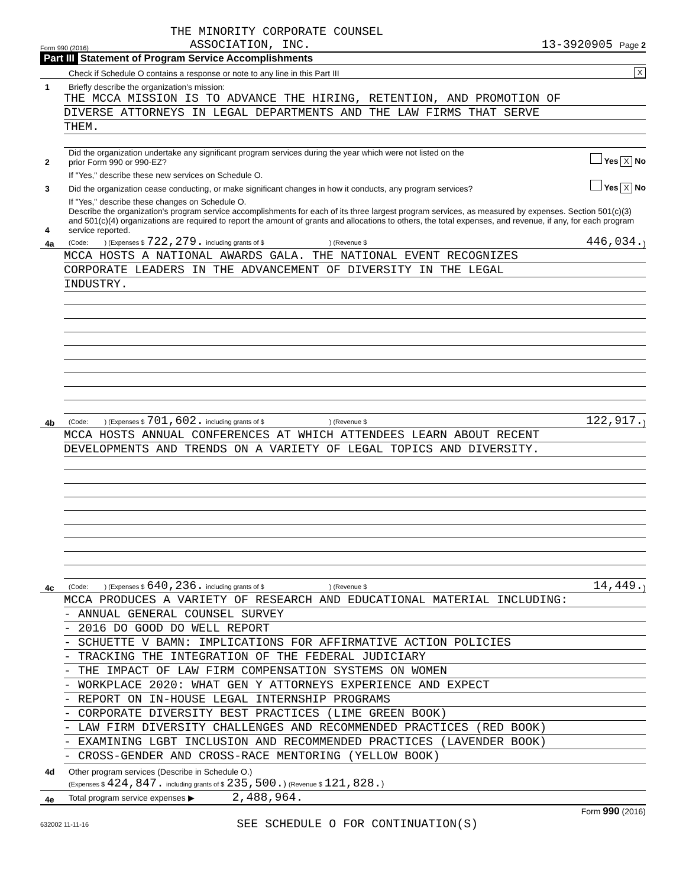THE MINORITY CORPORATE COUNSEL
Form 990 (2016) ASSOCIATION, INC. 13-3920905 Page 2
Part III Statement of Program Service Accomplishments
Check if Schedule O contains a response or note to any line in this Part III X
1 Briefly describe the organization's mission:
THE MCCA MISSION IS TO ADVANCE THE HIRING, RETENTION, AND PROMOTION OF
DIVERSE ATTORNEYS IN LEGAL DEPARTMENTS AND THE LAW FIRMS THAT SERVE
THEM.
2 Did the organization undertake any significant program services during the year which were not listed on the
prior Form 990 or 990-EZ? Yes X No
If "Yes," describe these new services on Schedule O.
3 Did the organization cease conducting, or make significant changes in how it conducts, any program services? Yes X No
If "Yes," describe these changes on Schedule O.
4 Describe the organization's program service accomplishments for each of its three largest program services, as measured by expenses. Section 501(c)(3) and 501(c)(4) organizations are required to report the amount of grants and allocations to others, the total expenses, and revenue, if any, for each program service reported.
4a (Code: ) (Expenses $ 722,279. including grants of $ ) (Revenue $ 446,034.)
MCCA HOSTS A NATIONAL AWARDS GALA. THE NATIONAL EVENT RECOGNIZES
CORPORATE LEADERS IN THE ADVANCEMENT OF DIVERSITY IN THE LEGAL
INDUSTRY.
4b (Code: ) (Expenses $ 701,602. including grants of $ ) (Revenue $ 122,917.)
MCCA HOSTS ANNUAL CONFERENCES AT WHICH ATTENDEES LEARN ABOUT RECENT
DEVELOPMENTS AND TRENDS ON A VARIETY OF LEGAL TOPICS AND DIVERSITY.
4c (Code: ) (Expenses $ 640,236. including grants of $ ) (Revenue $ 14,449.)
MCCA PRODUCES A VARIETY OF RESEARCH AND EDUCATIONAL MATERIAL INCLUDING:
- ANNUAL GENERAL COUNSEL SURVEY
- 2016 DO GOOD DO WELL REPORT
- SCHUETTE V BAMN: IMPLICATIONS FOR AFFIRMATIVE ACTION POLICIES
- TRACKING THE INTEGRATION OF THE FEDERAL JUDICIARY
- THE IMPACT OF LAW FIRM COMPENSATION SYSTEMS ON WOMEN
- WORKPLACE 2020: WHAT GEN Y ATTORNEYS EXPERIENCE AND EXPECT
- REPORT ON IN-HOUSE LEGAL INTERNSHIP PROGRAMS
- CORPORATE DIVERSITY BEST PRACTICES (LIME GREEN BOOK)
- LAW FIRM DIVERSITY CHALLENGES AND RECOMMENDED PRACTICES (RED BOOK)
- EXAMINING LGBT INCLUSION AND RECOMMENDED PRACTICES (LAVENDER BOOK)
- CROSS-GENDER AND CROSS-RACE MENTORING (YELLOW BOOK)
4d Other program services (Describe in Schedule O.)
(Expenses $ 424,847. including grants of $ 235,500.) (Revenue $ 121,828.)
4e Total program service expenses ▶ 2,488,964.
Form 990 (2016)
632002 11-11-16 SEE SCHEDULE O FOR CONTINUATION(S)